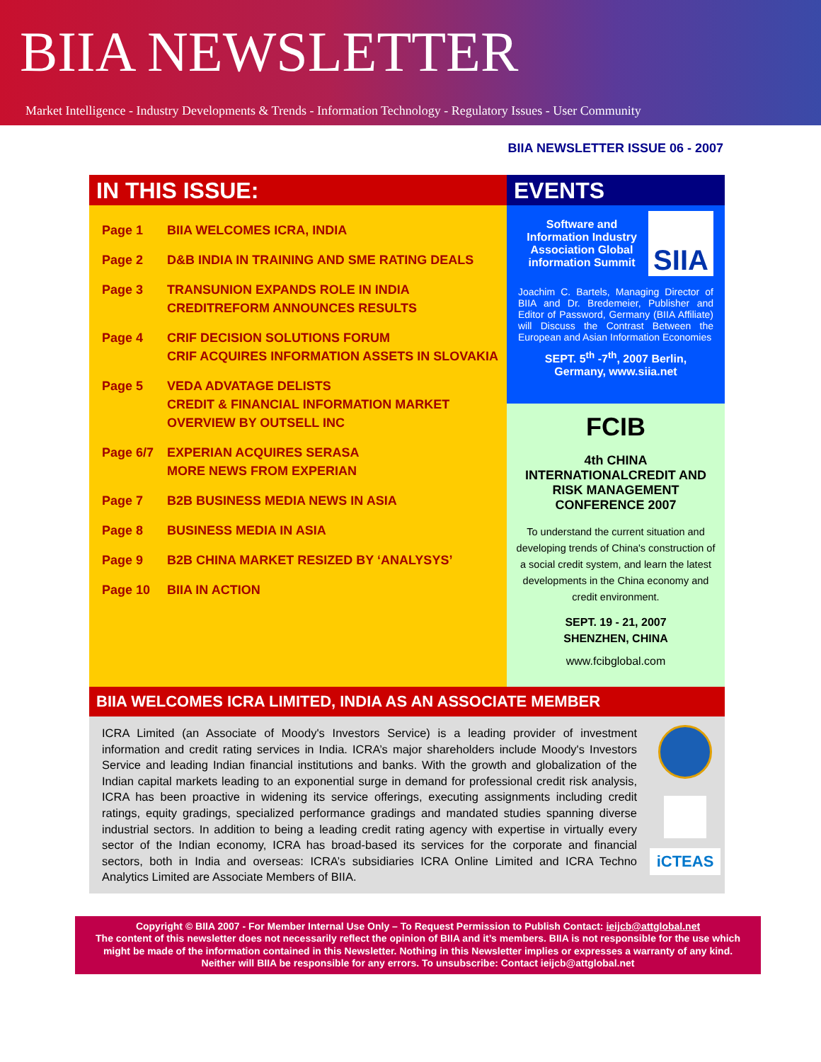BIIA NEWSLETTER
Market Intelligence - Industry Developments & Trends - Information Technology - Regulatory Issues - User Community
BIIA NEWSLETTER ISSUE 06 - 2007
IN THIS ISSUE:
Page 1 BIIA WELCOMES ICRA, INDIA
Page 2 D&B INDIA IN TRAINING AND SME RATING DEALS
Page 3 TRANSUNION EXPANDS ROLE IN INDIA
CREDITREFORM ANNOUNCES RESULTS
Page 4 CRIF DECISION SOLUTIONS FORUM
CRIF ACQUIRES INFORMATION ASSETS IN SLOVAKIA
Page 5 VEDA ADVATAGE DELISTS
CREDIT & FINANCIAL INFORMATION MARKET OVERVIEW BY OUTSELL INC
Page 6/7 EXPERIAN ACQUIRES SERASA
MORE NEWS FROM EXPERIAN
Page 7 B2B BUSINESS MEDIA NEWS IN ASIA
Page 8 BUSINESS MEDIA IN ASIA
Page 9 B2B CHINA MARKET RESIZED BY ‘ANALYSYS’
Page 10 BIIA IN ACTION
EVENTS
Software and Information Industry Association Global information Summit
SIIA
Joachim C. Bartels, Managing Director of BIIA and Dr. Bredemeier, Publisher and Editor of Password, Germany (BIIA Affiliate) will Discuss the Contrast Between the European and Asian Information Economies
SEPT. 5<sup>th</sup> -7<sup>th</sup>, 2007 Berlin, Germany, www.siia.net
FCIB
4th CHINA INTERNATIONALCREDIT AND RISK MANAGEMENT CONFERENCE 2007
To understand the current situation and developing trends of China's construction of a social credit system, and learn the latest developments in the China economy and credit environment.
SEPT. 19 - 21, 2007
SHENZHEN, CHINA
www.fcibglobal.com
BIIA WELCOMES ICRA LIMITED, INDIA AS AN ASSOCIATE MEMBER
ICRA Limited (an Associate of Moody's Investors Service) is a leading provider of investment information and credit rating services in India. ICRA’s major shareholders include Moody's Investors Service and leading Indian financial institutions and banks. With the growth and globalization of the Indian capital markets leading to an exponential surge in demand for professional credit risk analysis, ICRA has been proactive in widening its service offerings, executing assignments including credit ratings, equity gradings, specialized performance gradings and mandated studies spanning diverse industrial sectors. In addition to being a leading credit rating agency with expertise in virtually every sector of the Indian economy, ICRA has broad-based its services for the corporate and financial sectors, both in India and overseas: ICRA’s subsidiaries ICRA Online Limited and ICRA Techno Analytics Limited are Associate Members of BIIA.
iCTEAS
Copyright © BIIA 2007 - For Member Internal Use Only – To Request Permission to Publish Contact: ieijcb@attglobal.net
The content of this newsletter does not necessarily reflect the opinion of BIIA and it’s members. BIIA is not responsible for the use which might be made of the information contained in this Newsletter. Nothing in this Newsletter implies or expresses a warranty of any kind. Neither will BIIA be responsible for any errors. To unsubscribe: Contact ieijcb@attglobal.net